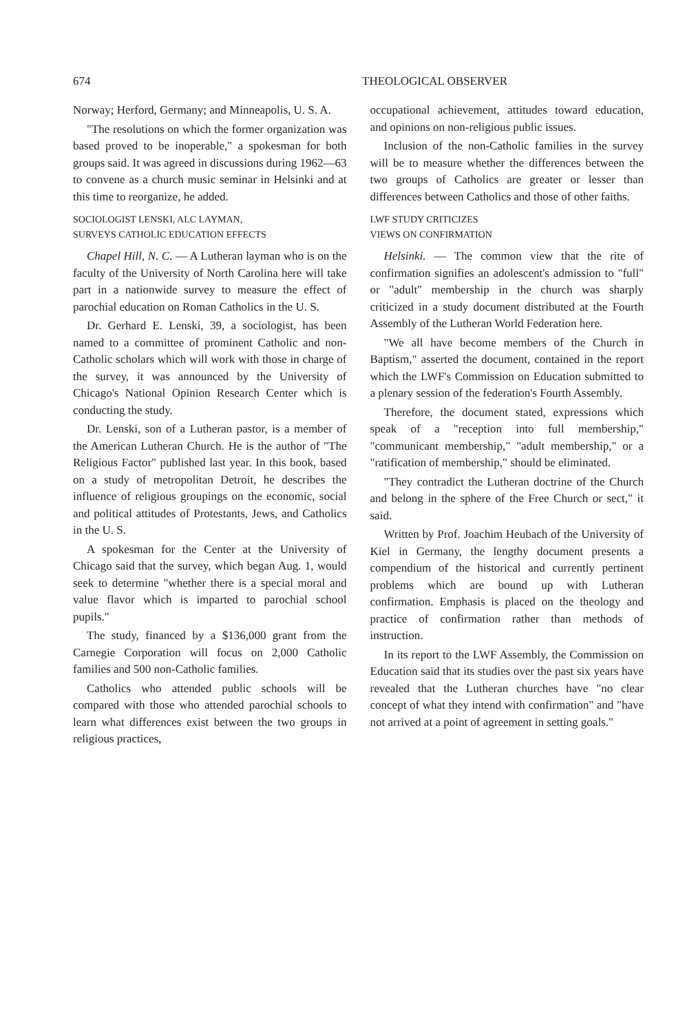674 THEOLOGICAL OBSERVER
Norway; Herford, Germany; and Minneapolis, U. S. A.
"The resolutions on which the former organization was based proved to be inoperable," a spokesman for both groups said. It was agreed in discussions during 1962—63 to convene as a church music seminar in Helsinki and at this time to reorganize, he added.
SOCIOLOGIST LENSKI, ALC LAYMAN,
SURVEYS CATHOLIC EDUCATION EFFECTS
Chapel Hill, N. C. — A Lutheran layman who is on the faculty of the University of North Carolina here will take part in a nationwide survey to measure the effect of parochial education on Roman Catholics in the U. S.
Dr. Gerhard E. Lenski, 39, a sociologist, has been named to a committee of prominent Catholic and non-Catholic scholars which will work with those in charge of the survey, it was announced by the University of Chicago's National Opinion Research Center which is conducting the study.
Dr. Lenski, son of a Lutheran pastor, is a member of the American Lutheran Church. He is the author of "The Religious Factor" published last year. In this book, based on a study of metropolitan Detroit, he describes the influence of religious groupings on the economic, social and political attitudes of Protestants, Jews, and Catholics in the U. S.
A spokesman for the Center at the University of Chicago said that the survey, which began Aug. 1, would seek to determine "whether there is a special moral and value flavor which is imparted to parochial school pupils."
The study, financed by a $136,000 grant from the Carnegie Corporation will focus on 2,000 Catholic families and 500 non-Catholic families.
Catholics who attended public schools will be compared with those who attended parochial schools to learn what differences exist between the two groups in religious practices,
occupational achievement, attitudes toward education, and opinions on non-religious public issues.
Inclusion of the non-Catholic families in the survey will be to measure whether the differences between the two groups of Catholics are greater or lesser than differences between Catholics and those of other faiths.
LWF STUDY CRITICIZES
VIEWS ON CONFIRMATION
Helsinki. — The common view that the rite of confirmation signifies an adolescent's admission to "full" or "adult" membership in the church was sharply criticized in a study document distributed at the Fourth Assembly of the Lutheran World Federation here.
"We all have become members of the Church in Baptism," asserted the document, contained in the report which the LWF's Commission on Education submitted to a plenary session of the federation's Fourth Assembly.
Therefore, the document stated, expressions which speak of a "reception into full membership," "communicant membership," "adult membership," or a "ratification of membership," should be eliminated.
"They contradict the Lutheran doctrine of the Church and belong in the sphere of the Free Church or sect," it said.
Written by Prof. Joachim Heubach of the University of Kiel in Germany, the lengthy document presents a compendium of the historical and currently pertinent problems which are bound up with Lutheran confirmation. Emphasis is placed on the theology and practice of confirmation rather than methods of instruction.
In its report to the LWF Assembly, the Commission on Education said that its studies over the past six years have revealed that the Lutheran churches have "no clear concept of what they intend with confirmation" and "have not arrived at a point of agreement in setting goals."